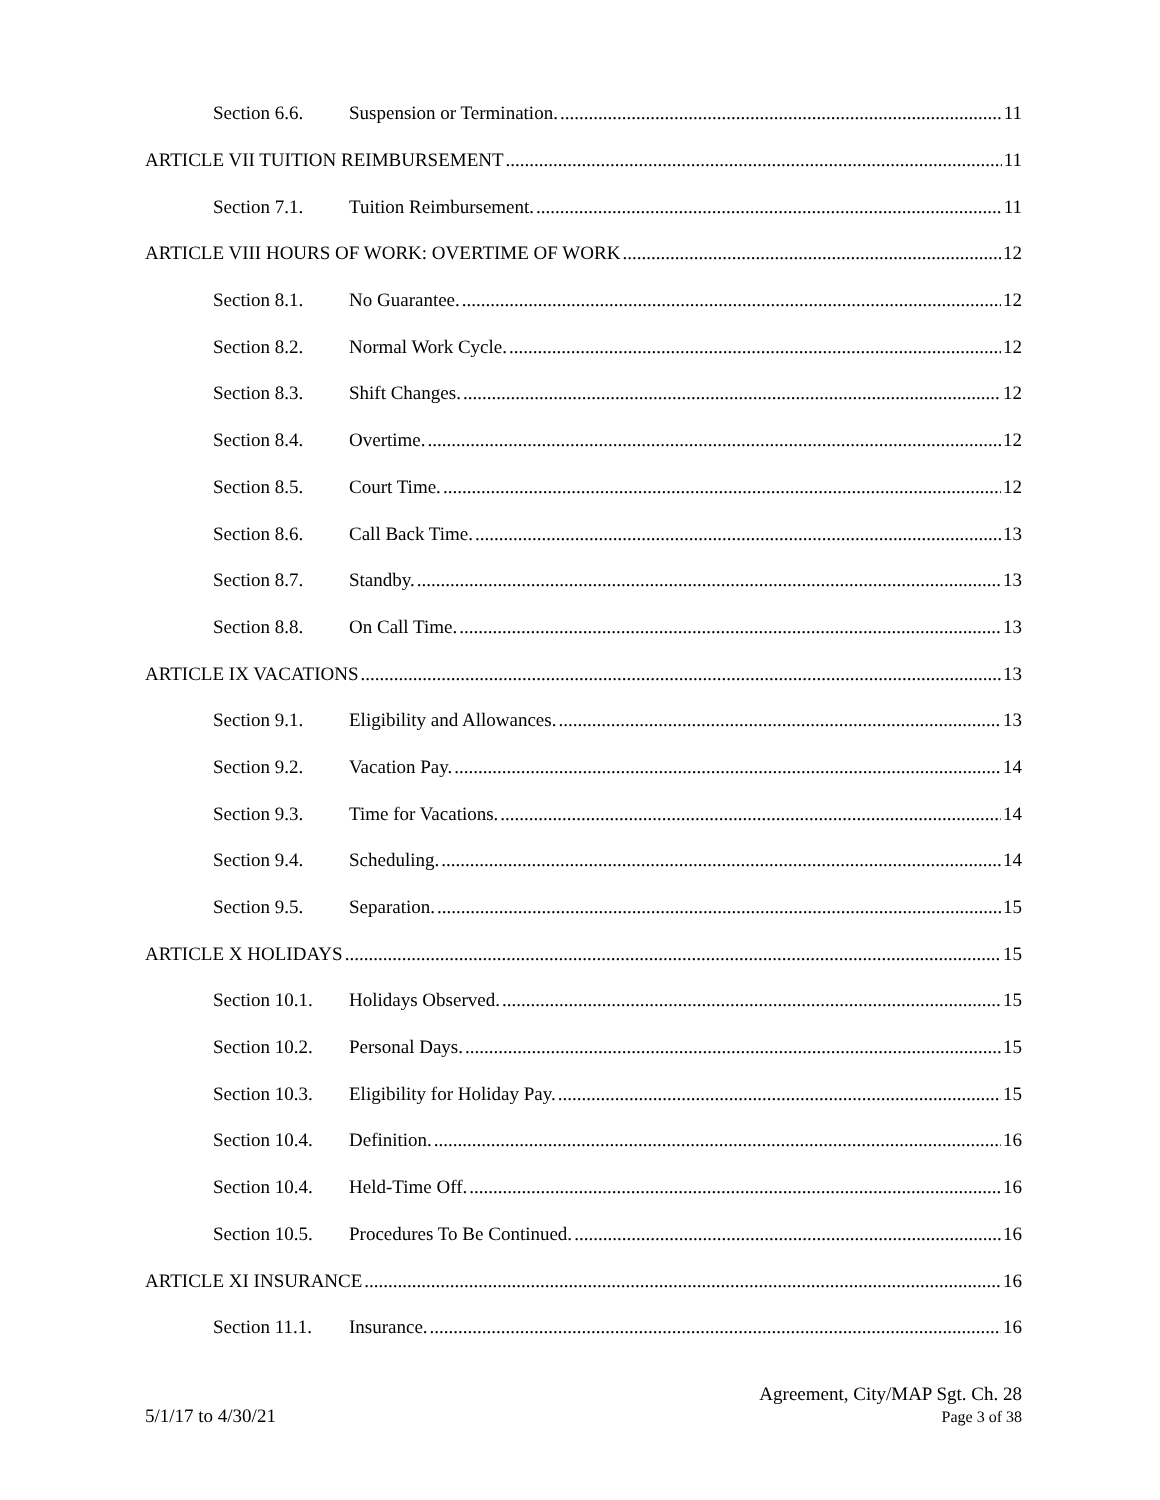Section 6.6. Suspension or Termination. 11
ARTICLE VII TUITION REIMBURSEMENT 11
Section 7.1. Tuition Reimbursement. 11
ARTICLE VIII HOURS OF WORK: OVERTIME OF WORK 12
Section 8.1. No Guarantee. 12
Section 8.2. Normal Work Cycle. 12
Section 8.3. Shift Changes. 12
Section 8.4. Overtime. 12
Section 8.5. Court Time. 12
Section 8.6. Call Back Time. 13
Section 8.7. Standby. 13
Section 8.8. On Call Time. 13
ARTICLE IX VACATIONS 13
Section 9.1. Eligibility and Allowances. 13
Section 9.2. Vacation Pay. 14
Section 9.3. Time for Vacations. 14
Section 9.4. Scheduling. 14
Section 9.5. Separation. 15
ARTICLE X HOLIDAYS 15
Section 10.1. Holidays Observed. 15
Section 10.2. Personal Days. 15
Section 10.3. Eligibility for Holiday Pay. 15
Section 10.4. Definition. 16
Section 10.4. Held-Time Off. 16
Section 10.5. Procedures To Be Continued. 16
ARTICLE XI INSURANCE 16
Section 11.1. Insurance. 16
5/1/17 to 4/30/21
Agreement, City/MAP Sgt. Ch. 28
Page 3 of 38